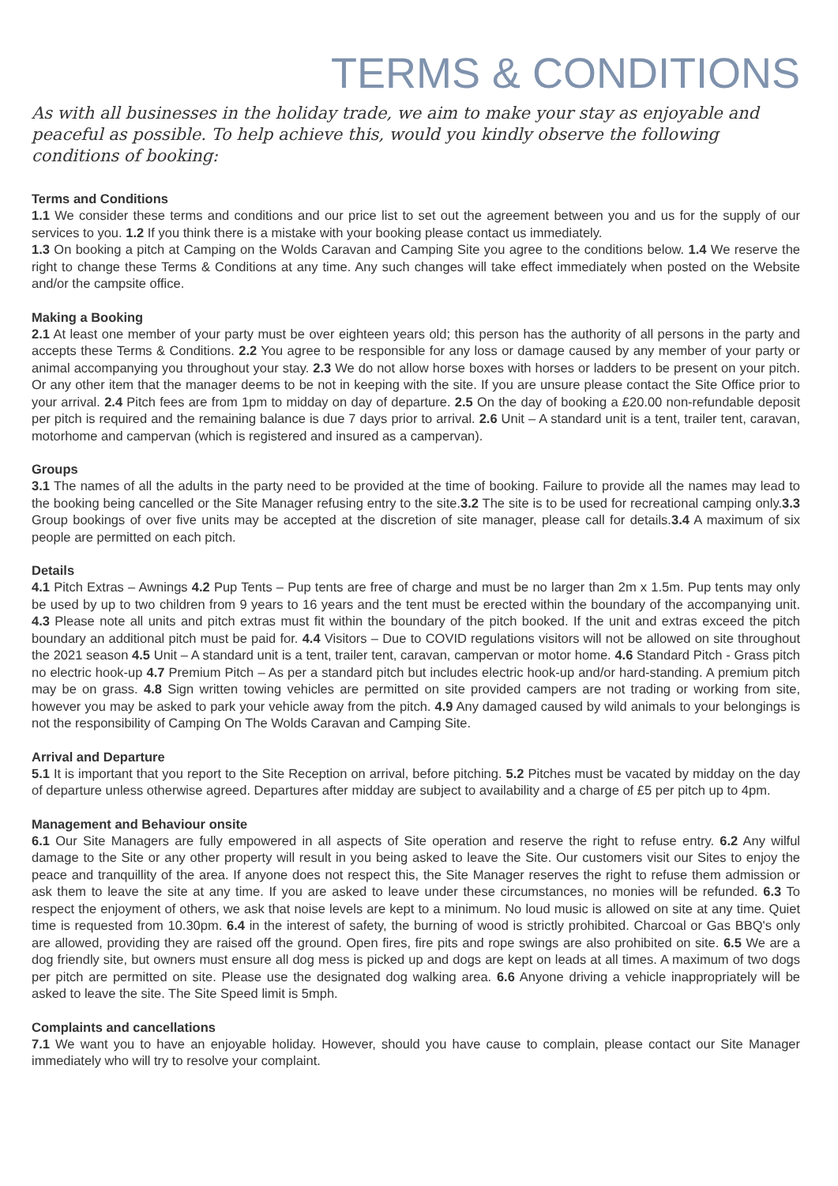TERMS & CONDITIONS
As with all businesses in the holiday trade, we aim to make your stay as enjoyable and peaceful as possible. To help achieve this, would you kindly observe the following conditions of booking:
Terms and Conditions
1.1 We consider these terms and conditions and our price list to set out the agreement between you and us for the supply of our services to you. 1.2 If you think there is a mistake with your booking please contact us immediately.
1.3 On booking a pitch at Camping on the Wolds Caravan and Camping Site you agree to the conditions below. 1.4 We reserve the right to change these Terms & Conditions at any time. Any such changes will take effect immediately when posted on the Website and/or the campsite office.
Making a Booking
2.1 At least one member of your party must be over eighteen years old; this person has the authority of all persons in the party and accepts these Terms & Conditions. 2.2 You agree to be responsible for any loss or damage caused by any member of your party or animal accompanying you throughout your stay. 2.3 We do not allow horse boxes with horses or ladders to be present on your pitch. Or any other item that the manager deems to be not in keeping with the site. If you are unsure please contact the Site Office prior to your arrival. 2.4 Pitch fees are from 1pm to midday on day of departure. 2.5 On the day of booking a £20.00 non-refundable deposit per pitch is required and the remaining balance is due 7 days prior to arrival. 2.6 Unit – A standard unit is a tent, trailer tent, caravan, motorhome and campervan (which is registered and insured as a campervan).
Groups
3.1 The names of all the adults in the party need to be provided at the time of booking. Failure to provide all the names may lead to the booking being cancelled or the Site Manager refusing entry to the site.3.2 The site is to be used for recreational camping only.3.3 Group bookings of over five units may be accepted at the discretion of site manager, please call for details.3.4 A maximum of six people are permitted on each pitch.
Details
4.1 Pitch Extras – Awnings 4.2 Pup Tents – Pup tents are free of charge and must be no larger than 2m x 1.5m. Pup tents may only be used by up to two children from 9 years to 16 years and the tent must be erected within the boundary of the accompanying unit. 4.3 Please note all units and pitch extras must fit within the boundary of the pitch booked. If the unit and extras exceed the pitch boundary an additional pitch must be paid for. 4.4 Visitors – Due to COVID regulations visitors will not be allowed on site throughout the 2021 season 4.5 Unit – A standard unit is a tent, trailer tent, caravan, campervan or motor home. 4.6 Standard Pitch - Grass pitch no electric hook-up 4.7 Premium Pitch – As per a standard pitch but includes electric hook-up and/or hard-standing. A premium pitch may be on grass. 4.8 Sign written towing vehicles are permitted on site provided campers are not trading or working from site, however you may be asked to park your vehicle away from the pitch. 4.9 Any damaged caused by wild animals to your belongings is not the responsibility of Camping On The Wolds Caravan and Camping Site.
Arrival and Departure
5.1 It is important that you report to the Site Reception on arrival, before pitching. 5.2 Pitches must be vacated by midday on the day of departure unless otherwise agreed. Departures after midday are subject to availability and a charge of £5 per pitch up to 4pm.
Management and Behaviour onsite
6.1 Our Site Managers are fully empowered in all aspects of Site operation and reserve the right to refuse entry. 6.2 Any wilful damage to the Site or any other property will result in you being asked to leave the Site. Our customers visit our Sites to enjoy the peace and tranquillity of the area. If anyone does not respect this, the Site Manager reserves the right to refuse them admission or ask them to leave the site at any time. If you are asked to leave under these circumstances, no monies will be refunded. 6.3 To respect the enjoyment of others, we ask that noise levels are kept to a minimum. No loud music is allowed on site at any time. Quiet time is requested from 10.30pm. 6.4 in the interest of safety, the burning of wood is strictly prohibited. Charcoal or Gas BBQ's only are allowed, providing they are raised off the ground. Open fires, fire pits and rope swings are also prohibited on site. 6.5 We are a dog friendly site, but owners must ensure all dog mess is picked up and dogs are kept on leads at all times. A maximum of two dogs per pitch are permitted on site. Please use the designated dog walking area. 6.6 Anyone driving a vehicle inappropriately will be asked to leave the site. The Site Speed limit is 5mph.
Complaints and cancellations
7.1 We want you to have an enjoyable holiday. However, should you have cause to complain, please contact our Site Manager immediately who will try to resolve your complaint.